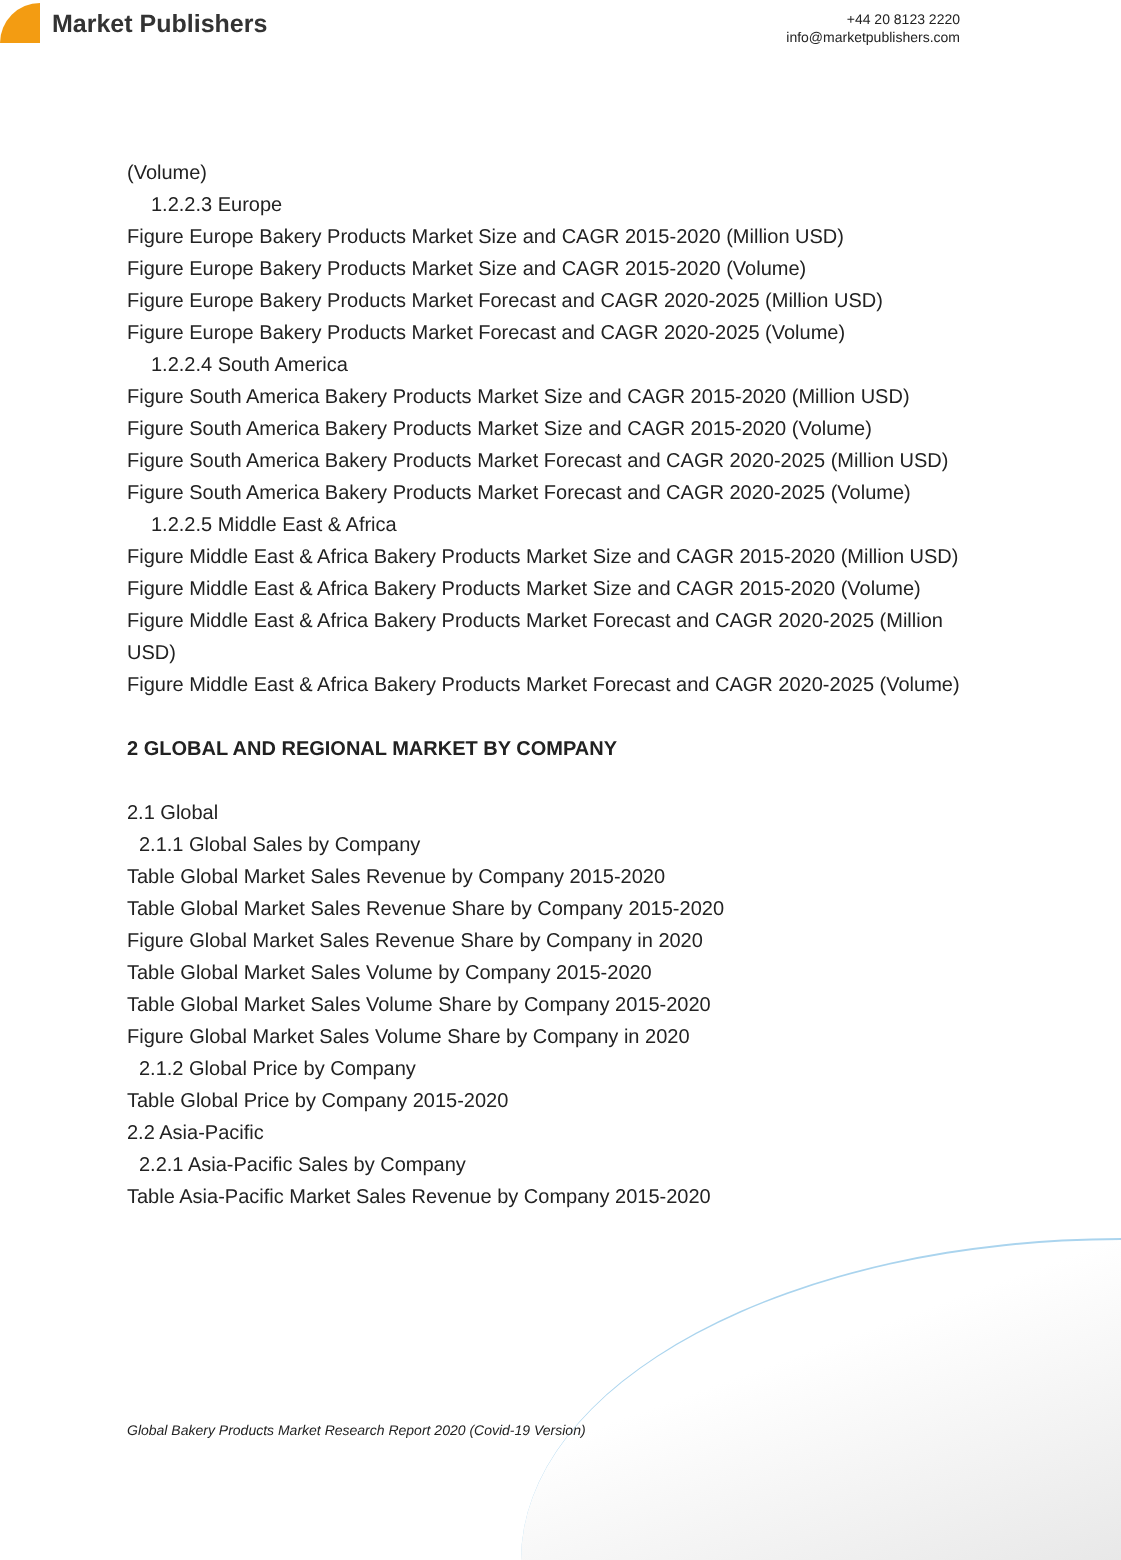Market Publishers
+44 20 8123 2220
info@marketpublishers.com
(Volume)
1.2.2.3 Europe
Figure Europe Bakery Products Market Size and CAGR 2015-2020 (Million USD)
Figure Europe Bakery Products Market Size and CAGR 2015-2020 (Volume)
Figure Europe Bakery Products Market Forecast and CAGR 2020-2025 (Million USD)
Figure Europe Bakery Products Market Forecast and CAGR 2020-2025 (Volume)
1.2.2.4 South America
Figure South America Bakery Products Market Size and CAGR 2015-2020 (Million USD)
Figure South America Bakery Products Market Size and CAGR 2015-2020 (Volume)
Figure South America Bakery Products Market Forecast and CAGR 2020-2025 (Million USD)
Figure South America Bakery Products Market Forecast and CAGR 2020-2025 (Volume)
1.2.2.5 Middle East & Africa
Figure Middle East & Africa Bakery Products Market Size and CAGR 2015-2020 (Million USD)
Figure Middle East & Africa Bakery Products Market Size and CAGR 2015-2020 (Volume)
Figure Middle East & Africa Bakery Products Market Forecast and CAGR 2020-2025 (Million USD)
Figure Middle East & Africa Bakery Products Market Forecast and CAGR 2020-2025 (Volume)
2 GLOBAL AND REGIONAL MARKET BY COMPANY
2.1 Global
2.1.1 Global Sales by Company
Table Global Market Sales Revenue by Company 2015-2020
Table Global Market Sales Revenue Share by Company 2015-2020
Figure Global Market Sales Revenue Share by Company in 2020
Table Global Market Sales Volume by Company 2015-2020
Table Global Market Sales Volume Share by Company 2015-2020
Figure Global Market Sales Volume Share by Company in 2020
2.1.2 Global Price by Company
Table Global Price by Company 2015-2020
2.2 Asia-Pacific
2.2.1 Asia-Pacific Sales by Company
Table Asia-Pacific Market Sales Revenue by Company 2015-2020
Global Bakery Products Market Research Report 2020 (Covid-19 Version)